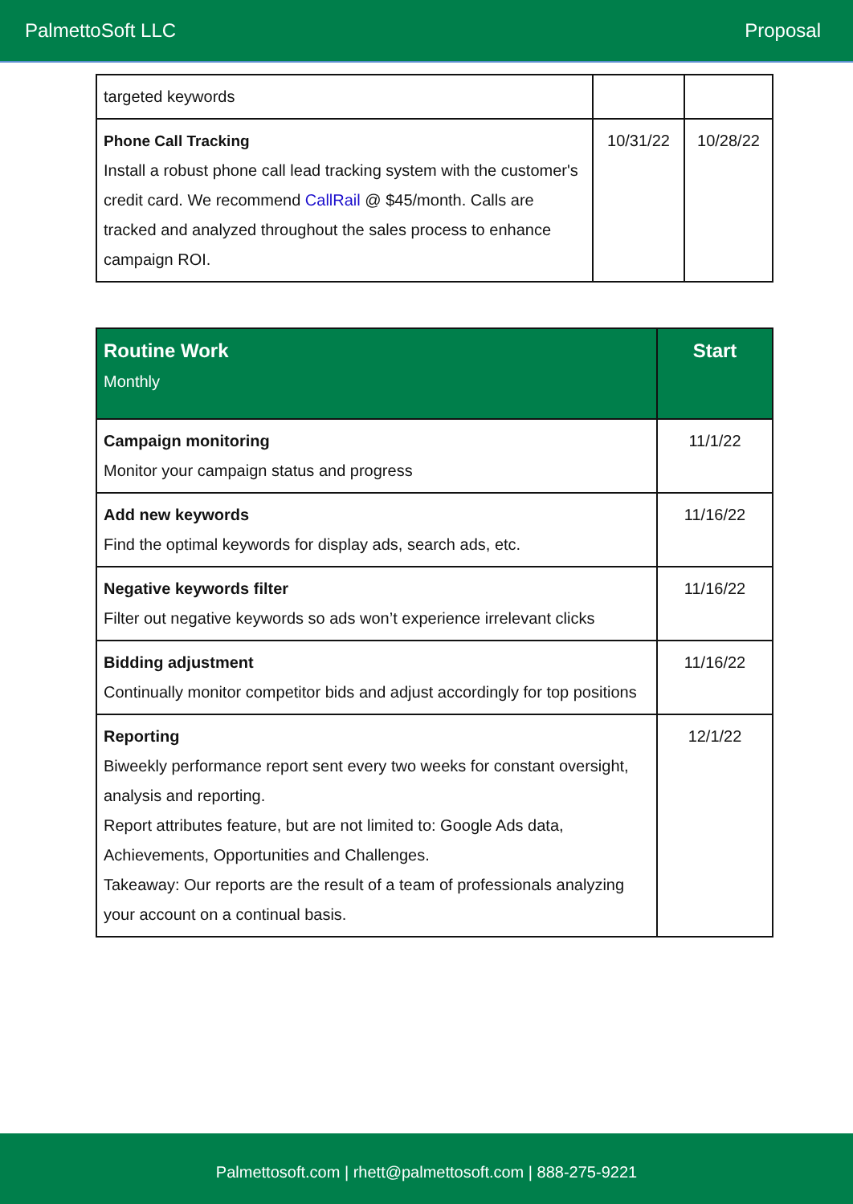PalmettoSoft LLC Proposal
| targeted keywords | | |
| Phone Call Tracking Install a robust phone call lead tracking system with the customer's credit card. We recommend CallRail @ $45/month. Calls are tracked and analyzed throughout the sales process to enhance campaign ROI. | 10/31/22 | 10/28/22 |
| Routine Work Monthly | Start |
| --- | --- |
| Campaign monitoring Monitor your campaign status and progress | 11/1/22 |
| Add new keywords Find the optimal keywords for display ads, search ads, etc. | 11/16/22 |
| Negative keywords filter Filter out negative keywords so ads won’t experience irrelevant clicks | 11/16/22 |
| Bidding adjustment Continually monitor competitor bids and adjust accordingly for top positions | 11/16/22 |
| Reporting Biweekly performance report sent every two weeks for constant oversight, analysis and reporting. Report attributes feature, but are not limited to: Google Ads data, Achievements, Opportunities and Challenges. Takeaway: Our reports are the result of a team of professionals analyzing your account on a continual basis. | 12/1/22 |
Palmettosoft.com | rhett@palmettosoft.com | 888-275-9221